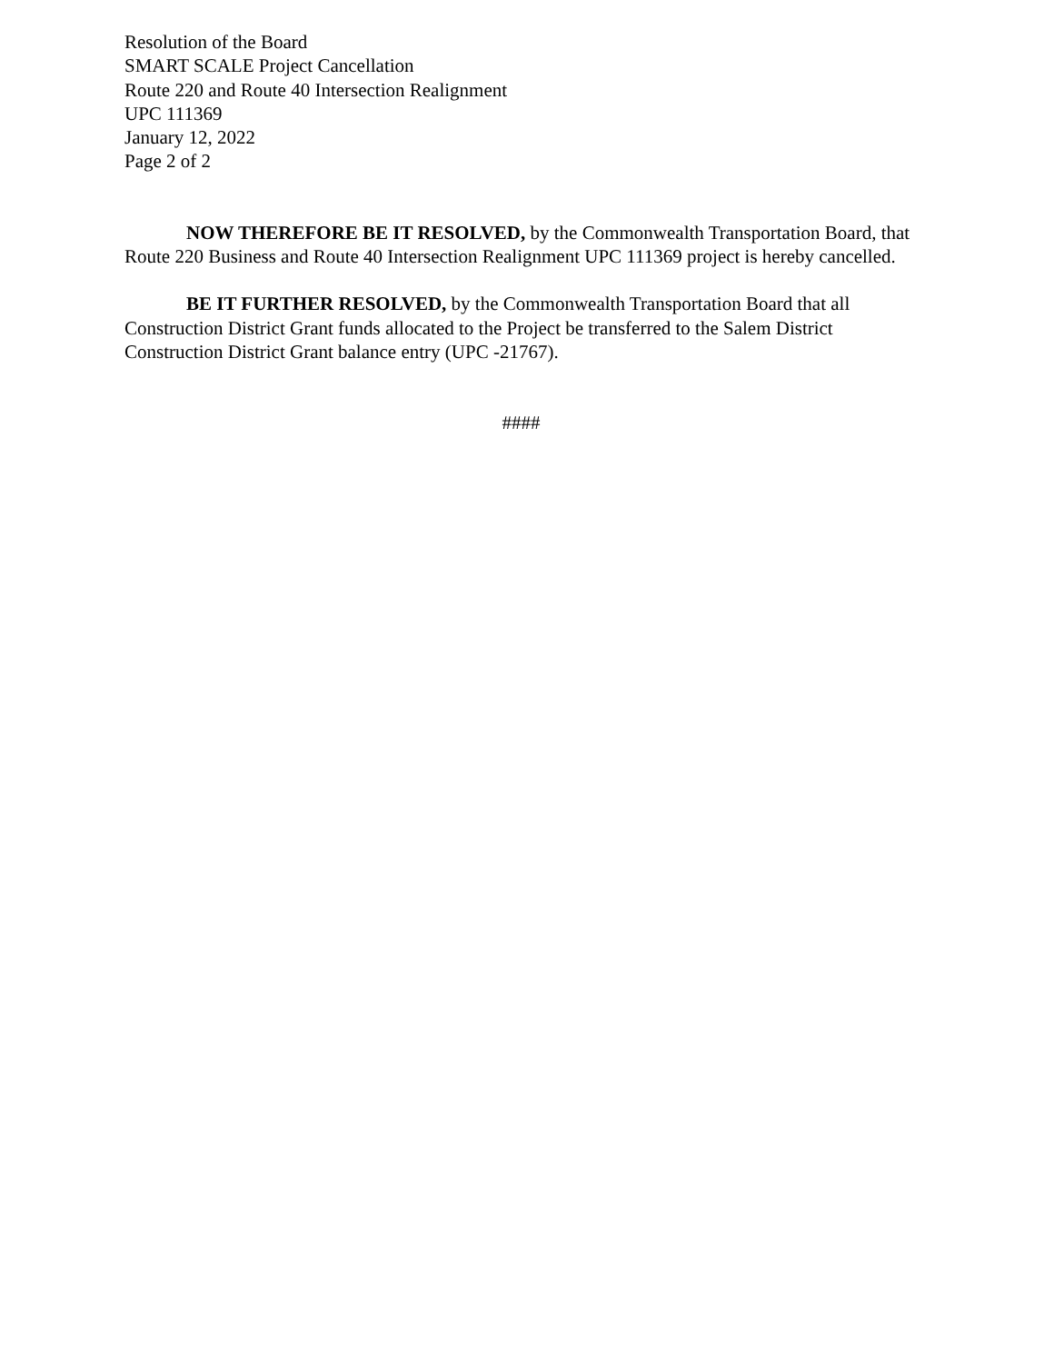Resolution of the Board
SMART SCALE Project Cancellation
Route 220 and Route 40 Intersection Realignment
UPC 111369
January 12, 2022
Page 2 of 2
NOW THEREFORE BE IT RESOLVED, by the Commonwealth Transportation Board, that Route 220 Business and Route 40 Intersection Realignment UPC 111369 project is hereby cancelled.
BE IT FURTHER RESOLVED, by the Commonwealth Transportation Board that all Construction District Grant funds allocated to the Project be transferred to the Salem District Construction District Grant balance entry (UPC -21767).
####